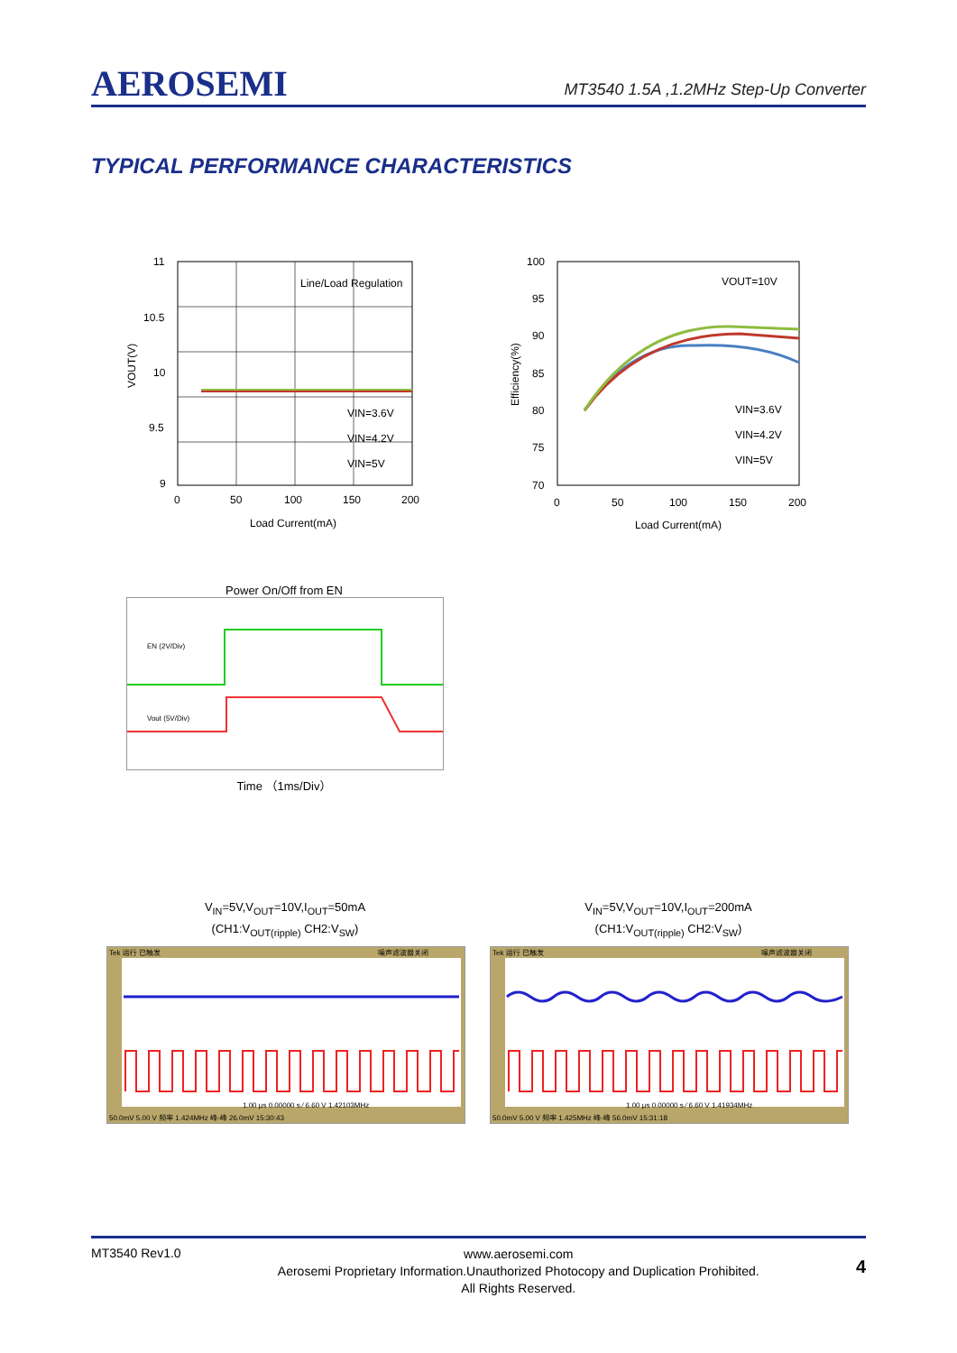AEROSEMI MT3540 1.5A ,1.2MHz Step-Up Converter
TYPICAL PERFORMANCE CHARACTERISTICS
Line/Load Regulation
VIN=3.6V
VIN=4.2V
VIN=5V
11
10.5
10
9.5
9
0
50
100
150
200
Load Current(mA)
VOUT(V)
VOUT=10V
VIN=3.6V
VIN=4.2V
VIN=5V
100
95
90
85
80
75
70
0
50
100
150
200
Load Current(mA)
Efficiency(%)
Power On/Off from EN
EN (2V/Div)
Vout (5V/Div)
Time （1ms/Div）
V<sub>IN</sub>=5V,V<sub>OUT</sub>=10V,I<sub>OUT</sub>=50mA
(CH1:V<sub>OUT(ripple)</sub> CH2:V<sub>SW</sub>)
Tek 运行 已触发
噪声滤波器关闭
1.00 μs 0.00000 s ∕ 6.60 V 1.42103MHz
50.0mV 5.00 V 频率 1.424MHz 峰-峰 26.0mV 15:30:43
V<sub>IN</sub>=5V,V<sub>OUT</sub>=10V,I<sub>OUT</sub>=200mA
(CH1:V<sub>OUT(ripple)</sub> CH2:V<sub>SW</sub>)
Tek 运行 已触发
噪声滤波器关闭
1.00 μs 0.00000 s ∕ 6.60 V 1.41934MHz
50.0mV 5.00 V 频率 1.425MHz 峰-峰 56.0mV 15:31:18
MT3540 Rev1.0 www.aerosemi.com
Aerosemi Proprietary Information.Unauthorized Photocopy and Duplication Prohibited.
All Rights Reserved. 4